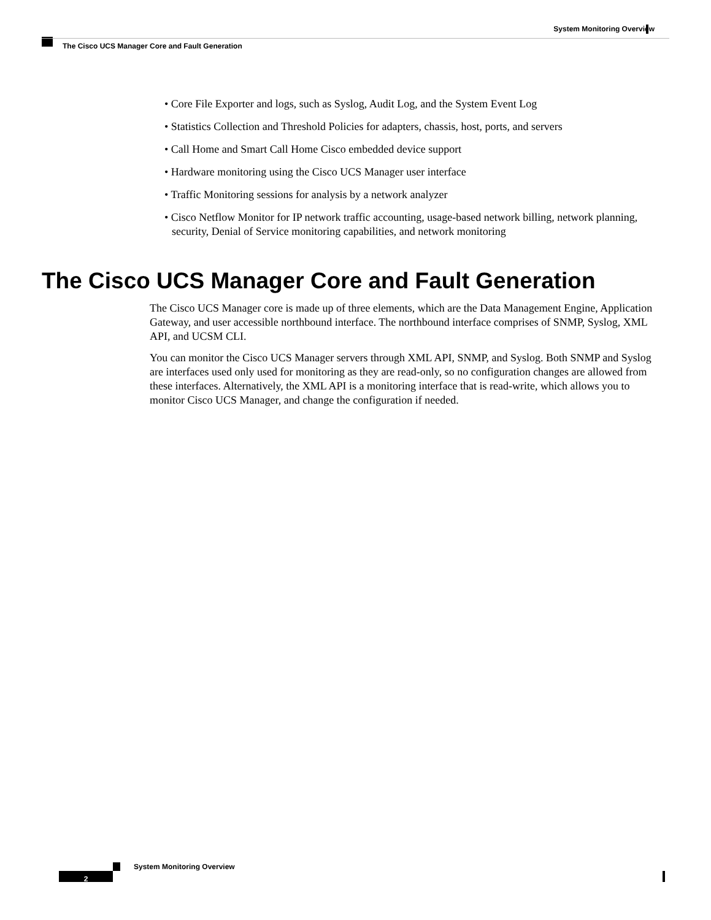System Monitoring Overview
The Cisco UCS Manager Core and Fault Generation
• Core File Exporter and logs, such as Syslog, Audit Log, and the System Event Log
• Statistics Collection and Threshold Policies for adapters, chassis, host, ports, and servers
• Call Home and Smart Call Home Cisco embedded device support
• Hardware monitoring using the Cisco UCS Manager user interface
• Traffic Monitoring sessions for analysis by a network analyzer
• Cisco Netflow Monitor for IP network traffic accounting, usage-based network billing, network planning, security, Denial of Service monitoring capabilities, and network monitoring
The Cisco UCS Manager Core and Fault Generation
The Cisco UCS Manager core is made up of three elements, which are the Data Management Engine, Application Gateway, and user accessible northbound interface. The northbound interface comprises of SNMP, Syslog, XML API, and UCSM CLI.
You can monitor the Cisco UCS Manager servers through XML API, SNMP, and Syslog. Both SNMP and Syslog are interfaces used only used for monitoring as they are read-only, so no configuration changes are allowed from these interfaces. Alternatively, the XML API is a monitoring interface that is read-write, which allows you to monitor Cisco UCS Manager, and change the configuration if needed.
System Monitoring Overview
2